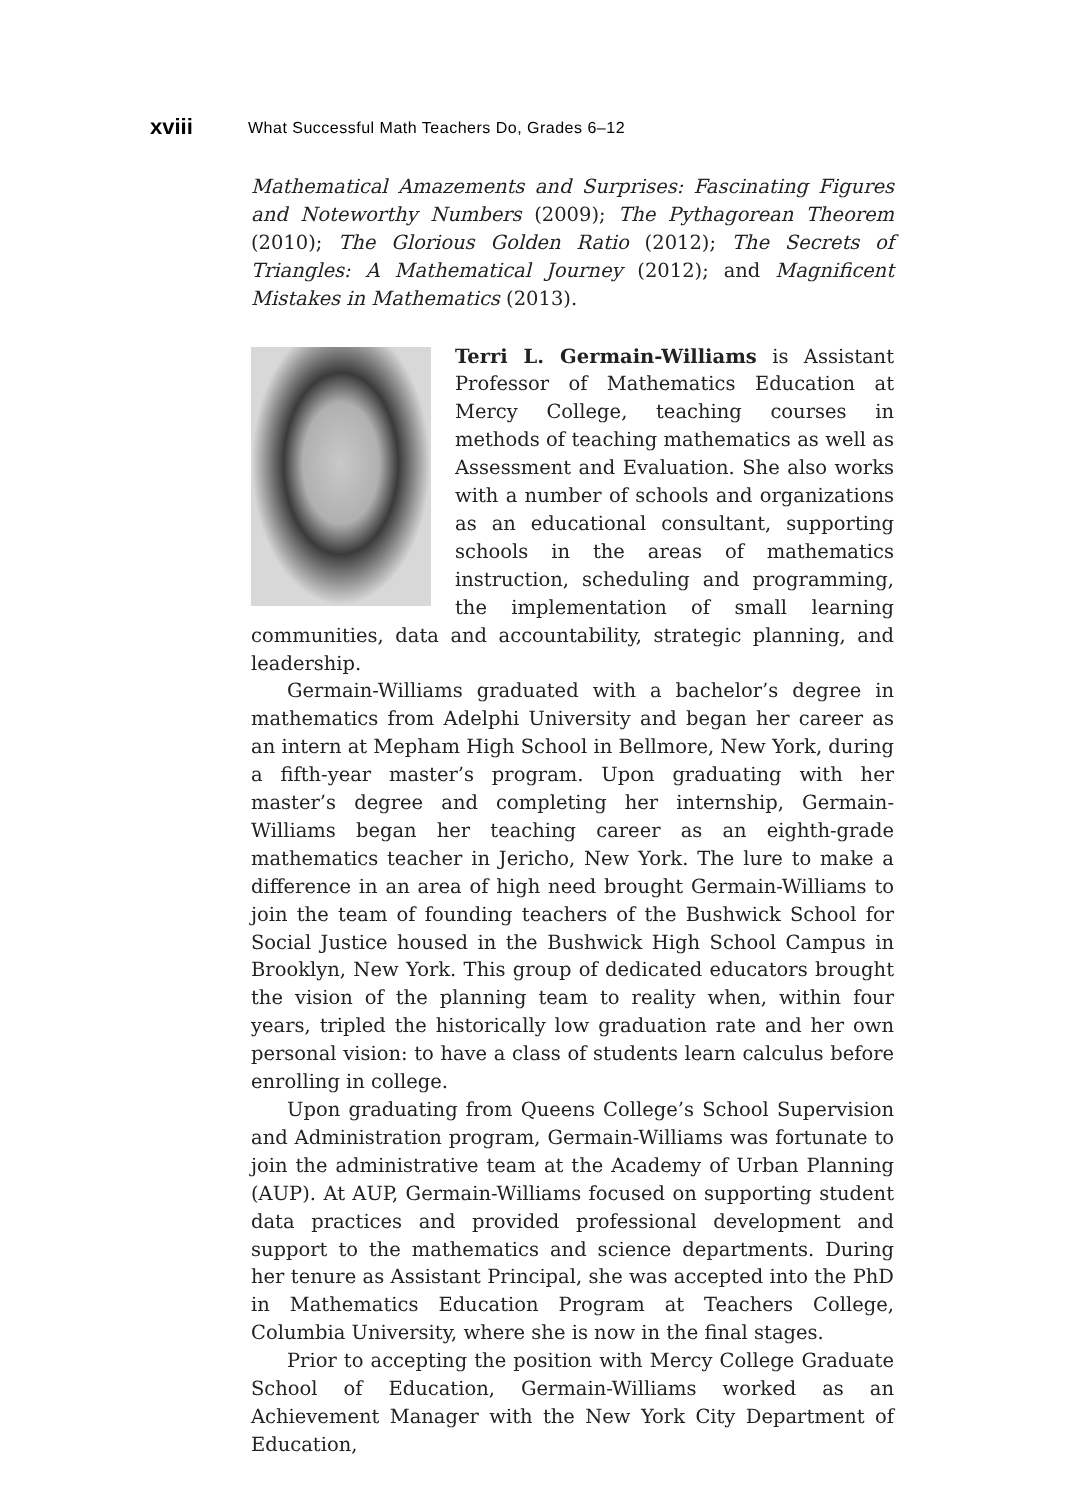xviii What Successful Math Teachers Do, Grades 6–12
Mathematical Amazements and Surprises: Fascinating Figures and Noteworthy Numbers (2009); The Pythagorean Theorem (2010); The Glorious Golden Ratio (2012); The Secrets of Triangles: A Mathematical Journey (2012); and Magnificent Mistakes in Mathematics (2013).
Terri L. Germain-Williams is Assistant Professor of Mathematics Education at Mercy College, teaching courses in methods of teaching mathematics as well as Assessment and Evaluation. She also works with a number of schools and organizations as an educational consultant, supporting schools in the areas of mathematics instruction, scheduling and programming, the implementation of small learning communities, data and accountability, strategic planning, and leadership.
Germain-Williams graduated with a bachelor’s degree in mathematics from Adelphi University and began her career as an intern at Mepham High School in Bellmore, New York, during a fifth-year master’s program. Upon graduating with her master’s degree and completing her internship, Germain-Williams began her teaching career as an eighth-grade mathematics teacher in Jericho, New York. The lure to make a difference in an area of high need brought Germain-Williams to join the team of founding teachers of the Bushwick School for Social Justice housed in the Bushwick High School Campus in Brooklyn, New York. This group of dedicated educators brought the vision of the planning team to reality when, within four years, tripled the historically low graduation rate and her own personal vision: to have a class of students learn calculus before enrolling in college.
Upon graduating from Queens College’s School Supervision and Administration program, Germain-Williams was fortunate to join the administrative team at the Academy of Urban Planning (AUP). At AUP, Germain-Williams focused on supporting student data practices and provided professional development and support to the mathematics and science departments. During her tenure as Assistant Principal, she was accepted into the PhD in Mathematics Education Program at Teachers College, Columbia University, where she is now in the final stages.
Prior to accepting the position with Mercy College Graduate School of Education, Germain-Williams worked as an Achievement Manager with the New York City Department of Education,